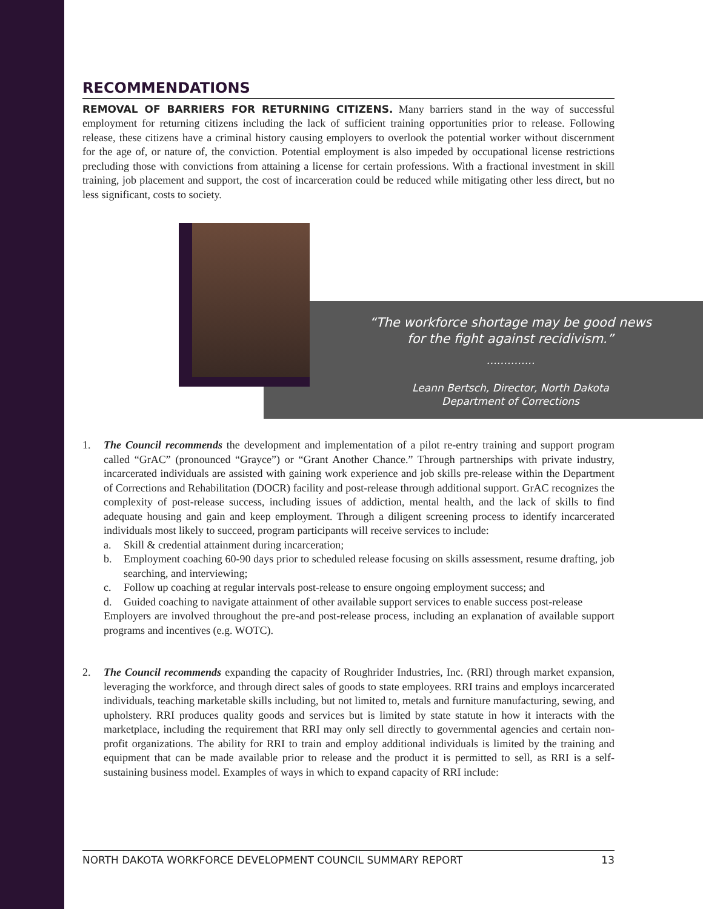RECOMMENDATIONS
REMOVAL OF BARRIERS FOR RETURNING CITIZENS. Many barriers stand in the way of successful employment for returning citizens including the lack of sufficient training opportunities prior to release. Following release, these citizens have a criminal history causing employers to overlook the potential worker without discernment for the age of, or nature of, the conviction. Potential employment is also impeded by occupational license restrictions precluding those with convictions from attaining a license for certain professions. With a fractional investment in skill training, job placement and support, the cost of incarceration could be reduced while mitigating other less direct, but no less significant, costs to society.
“The workforce shortage may be good news
for the fight against recidivism.”
..............
Leann Bertsch, Director, North Dakota
Department of Corrections
1. The Council recommends the development and implementation of a pilot re-entry training and support program called “GrAC” (pronounced “Grayce”) or “Grant Another Chance.” Through partnerships with private industry, incarcerated individuals are assisted with gaining work experience and job skills pre-release within the Department of Corrections and Rehabilitation (DOCR) facility and post-release through additional support. GrAC recognizes the complexity of post-release success, including issues of addiction, mental health, and the lack of skills to find adequate housing and gain and keep employment. Through a diligent screening process to identify incarcerated individuals most likely to succeed, program participants will receive services to include:
a. Skill & credential attainment during incarceration;
b. Employment coaching 60-90 days prior to scheduled release focusing on skills assessment, resume drafting, job searching, and interviewing;
c. Follow up coaching at regular intervals post-release to ensure ongoing employment success; and
d. Guided coaching to navigate attainment of other available support services to enable success post-release
Employers are involved throughout the pre-and post-release process, including an explanation of available support programs and incentives (e.g. WOTC).
2. The Council recommends expanding the capacity of Roughrider Industries, Inc. (RRI) through market expansion, leveraging the workforce, and through direct sales of goods to state employees. RRI trains and employs incarcerated individuals, teaching marketable skills including, but not limited to, metals and furniture manufacturing, sewing, and upholstery. RRI produces quality goods and services but is limited by state statute in how it interacts with the marketplace, including the requirement that RRI may only sell directly to governmental agencies and certain non-profit organizations. The ability for RRI to train and employ additional individuals is limited by the training and equipment that can be made available prior to release and the product it is permitted to sell, as RRI is a self-sustaining business model. Examples of ways in which to expand capacity of RRI include:
NORTH DAKOTA WORKFORCE DEVELOPMENT COUNCIL SUMMARY REPORT 13